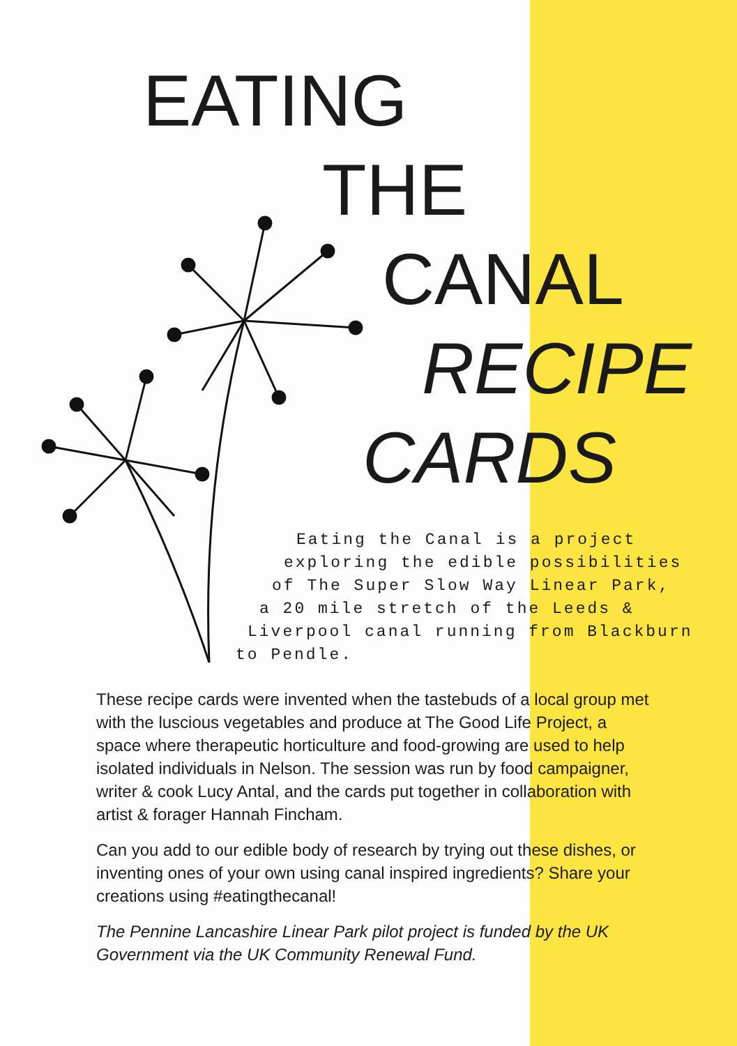EATING
THE
CANAL
RECIPE
CARDS
Eating the Canal is a project
exploring the edible possibilities
of The Super Slow Way Linear Park,
a 20 mile stretch of the Leeds &
Liverpool canal running from Blackburn
to Pendle.
These recipe cards were invented when the tastebuds of a local group met with the luscious vegetables and produce at The Good Life Project, a space where therapeutic horticulture and food-growing are used to help isolated individuals in Nelson. The session was run by food campaigner, writer & cook Lucy Antal, and the cards put together in collaboration with artist & forager Hannah Fincham.
Can you add to our edible body of research by trying out these dishes, or inventing ones of your own using canal inspired ingredients? Share your creations using #eatingthecanal!
The Pennine Lancashire Linear Park pilot project is funded by the UK Government via the UK Community Renewal Fund.